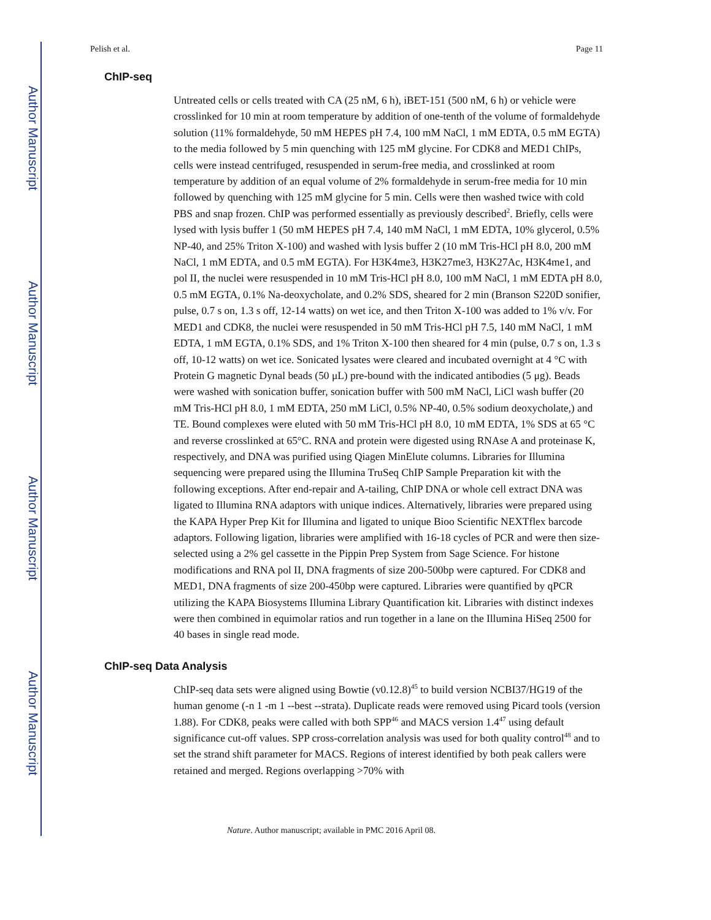Author Manuscript
Author Manuscript
Author Manuscript
Author Manuscript
Pelish et al. Page 11
ChIP-seq
Untreated cells or cells treated with CA (25 nM, 6 h), iBET-151 (500 nM, 6 h) or vehicle were crosslinked for 10 min at room temperature by addition of one-tenth of the volume of formaldehyde solution (11% formaldehyde, 50 mM HEPES pH 7.4, 100 mM NaCl, 1 mM EDTA, 0.5 mM EGTA) to the media followed by 5 min quenching with 125 mM glycine. For CDK8 and MED1 ChIPs, cells were instead centrifuged, resuspended in serum-free media, and crosslinked at room temperature by addition of an equal volume of 2% formaldehyde in serum-free media for 10 min followed by quenching with 125 mM glycine for 5 min. Cells were then washed twice with cold PBS and snap frozen. ChIP was performed essentially as previously described<sup>2</sup>. Briefly, cells were lysed with lysis buffer 1 (50 mM HEPES pH 7.4, 140 mM NaCl, 1 mM EDTA, 10% glycerol, 0.5% NP-40, and 25% Triton X-100) and washed with lysis buffer 2 (10 mM Tris-HCl pH 8.0, 200 mM NaCl, 1 mM EDTA, and 0.5 mM EGTA). For H3K4me3, H3K27me3, H3K27Ac, H3K4me1, and pol II, the nuclei were resuspended in 10 mM Tris-HCl pH 8.0, 100 mM NaCl, 1 mM EDTA pH 8.0, 0.5 mM EGTA, 0.1% Na-deoxycholate, and 0.2% SDS, sheared for 2 min (Branson S220D sonifier, pulse, 0.7 s on, 1.3 s off, 12-14 watts) on wet ice, and then Triton X-100 was added to 1% v/v. For MED1 and CDK8, the nuclei were resuspended in 50 mM Tris-HCl pH 7.5, 140 mM NaCl, 1 mM EDTA, 1 mM EGTA, 0.1% SDS, and 1% Triton X-100 then sheared for 4 min (pulse, 0.7 s on, 1.3 s off, 10-12 watts) on wet ice. Sonicated lysates were cleared and incubated overnight at 4 °C with Protein G magnetic Dynal beads (50 μL) pre-bound with the indicated antibodies (5 μg). Beads were washed with sonication buffer, sonication buffer with 500 mM NaCl, LiCl wash buffer (20 mM Tris-HCl pH 8.0, 1 mM EDTA, 250 mM LiCl, 0.5% NP-40, 0.5% sodium deoxycholate,) and TE. Bound complexes were eluted with 50 mM Tris-HCl pH 8.0, 10 mM EDTA, 1% SDS at 65 °C and reverse crosslinked at 65°C. RNA and protein were digested using RNAse A and proteinase K, respectively, and DNA was purified using Qiagen MinElute columns. Libraries for Illumina sequencing were prepared using the Illumina TruSeq ChIP Sample Preparation kit with the following exceptions. After end-repair and A-tailing, ChIP DNA or whole cell extract DNA was ligated to Illumina RNA adaptors with unique indices. Alternatively, libraries were prepared using the KAPA Hyper Prep Kit for Illumina and ligated to unique Bioo Scientific NEXTflex barcode adaptors. Following ligation, libraries were amplified with 16-18 cycles of PCR and were then size-selected using a 2% gel cassette in the Pippin Prep System from Sage Science. For histone modifications and RNA pol II, DNA fragments of size 200-500bp were captured. For CDK8 and MED1, DNA fragments of size 200-450bp were captured. Libraries were quantified by qPCR utilizing the KAPA Biosystems Illumina Library Quantification kit. Libraries with distinct indexes were then combined in equimolar ratios and run together in a lane on the Illumina HiSeq 2500 for 40 bases in single read mode.
ChIP-seq Data Analysis
ChIP-seq data sets were aligned using Bowtie (v0.12.8)<sup>45</sup> to build version NCBI37/HG19 of the human genome (-n 1 -m 1 --best --strata). Duplicate reads were removed using Picard tools (version 1.88). For CDK8, peaks were called with both SPP<sup>46</sup> and MACS version 1.4<sup>47</sup> using default significance cut-off values. SPP cross-correlation analysis was used for both quality control<sup>48</sup> and to set the strand shift parameter for MACS. Regions of interest identified by both peak callers were retained and merged. Regions overlapping >70% with
Nature. Author manuscript; available in PMC 2016 April 08.